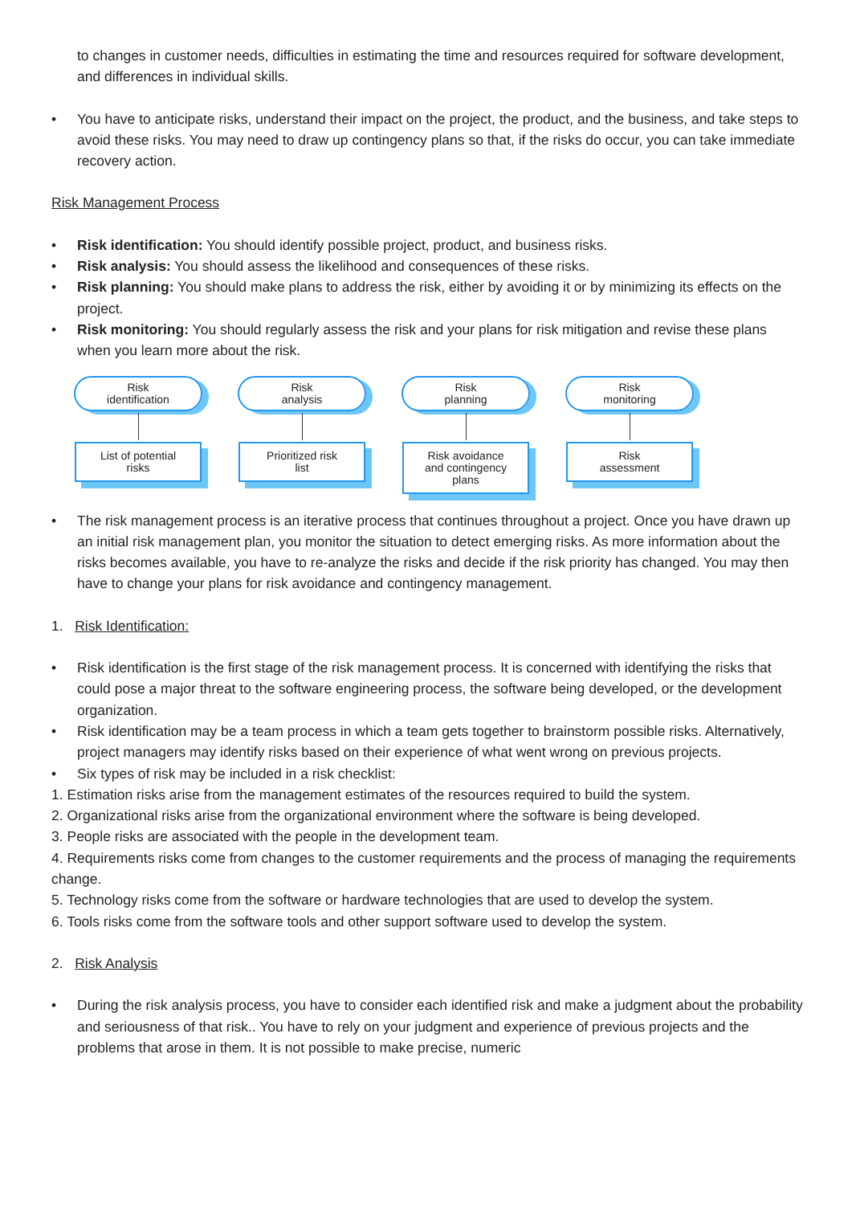to changes in customer needs, difficulties in estimating the time and resources required for software development, and differences in individual skills.
• You have to anticipate risks, understand their impact on the project, the product, and the business, and take steps to avoid these risks. You may need to draw up contingency plans so that, if the risks do occur, you can take immediate recovery action.
Risk Management Process
• Risk identification: You should identify possible project, product, and business risks.
• Risk analysis: You should assess the likelihood and consequences of these risks.
• Risk planning: You should make plans to address the risk, either by avoiding it or by minimizing its effects on the project.
• Risk monitoring: You should regularly assess the risk and your plans for risk mitigation and revise these plans when you learn more about the risk.
Risk
identification
List of potential
risks
Risk
analysis
Prioritized risk
list
Risk
planning
Risk avoidance
and contingency
plans
Risk
monitoring
Risk
assessment
• The risk management process is an iterative process that continues throughout a project. Once you have drawn up an initial risk management plan, you monitor the situation to detect emerging risks. As more information about the risks becomes available, you have to re-analyze the risks and decide if the risk priority has changed. You may then have to change your plans for risk avoidance and contingency management.
1. Risk Identification:
• Risk identification is the first stage of the risk management process. It is concerned with identifying the risks that could pose a major threat to the software engineering process, the software being developed, or the development organization.
• Risk identification may be a team process in which a team gets together to brainstorm possible risks. Alternatively, project managers may identify risks based on their experience of what went wrong on previous projects.
• Six types of risk may be included in a risk checklist:
1. Estimation risks arise from the management estimates of the resources required to build the system.
2. Organizational risks arise from the organizational environment where the software is being developed.
3. People risks are associated with the people in the development team.
4. Requirements risks come from changes to the customer requirements and the process of managing the requirements change.
5. Technology risks come from the software or hardware technologies that are used to develop the system.
6. Tools risks come from the software tools and other support software used to develop the system.
2. Risk Analysis
• During the risk analysis process, you have to consider each identified risk and make a judgment about the probability and seriousness of that risk.. You have to rely on your judgment and experience of previous projects and the problems that arose in them. It is not possible to make precise, numeric